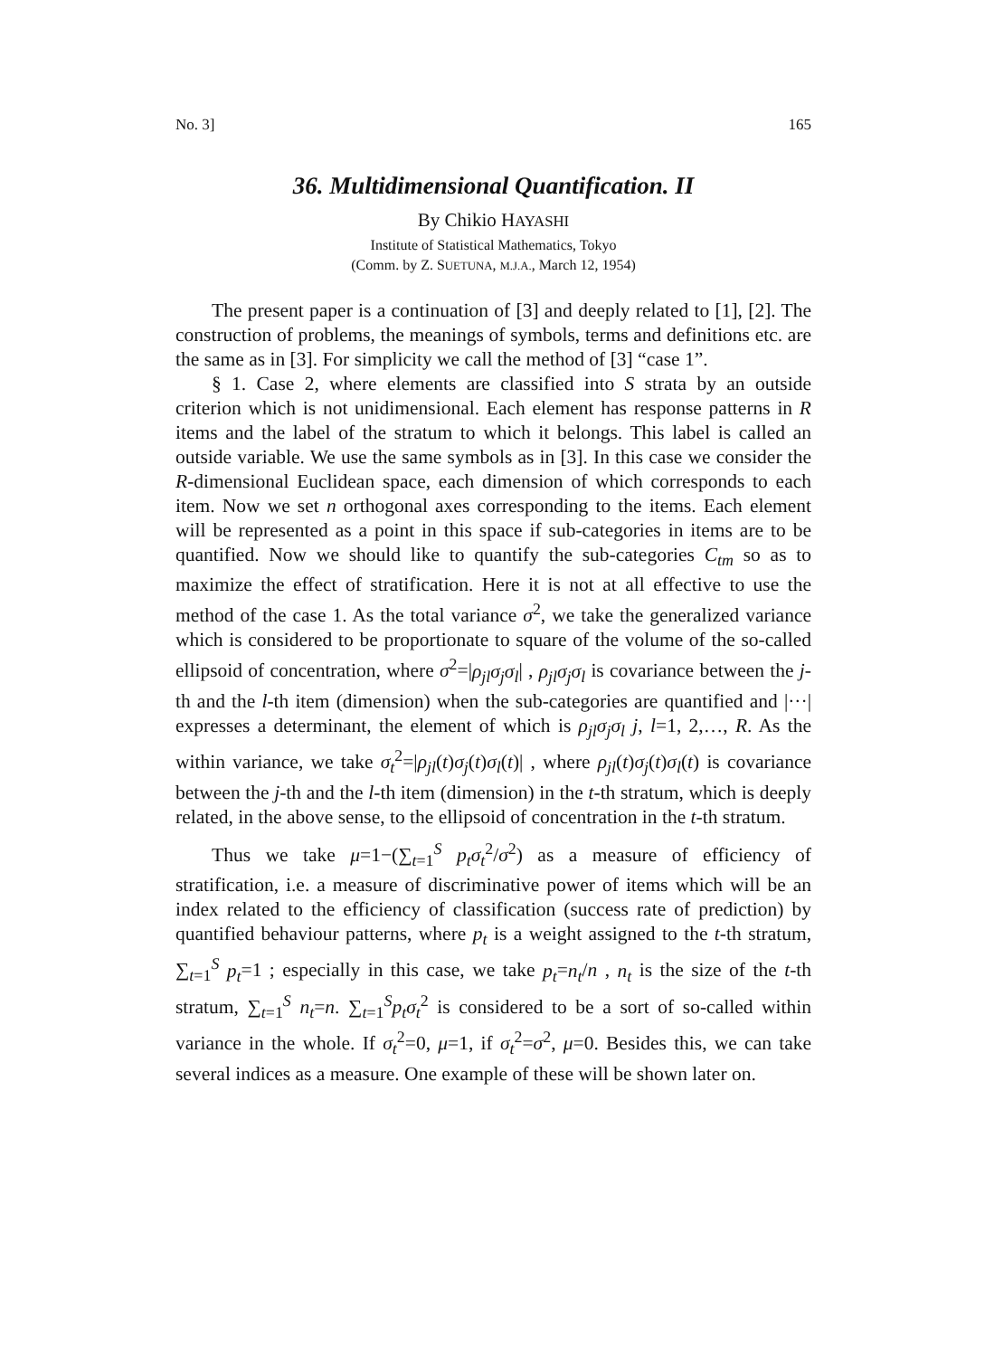No. 3] 165
36. Multidimensional Quantification. II
By Chikio HAYASHI
Institute of Statistical Mathematics, Tokyo
(Comm. by Z. SUETUNA, M.J.A., March 12, 1954)
The present paper is a continuation of [3] and deeply related to [1], [2]. The construction of problems, the meanings of symbols, terms and definitions etc. are the same as in [3]. For simplicity we call the method of [3] “case 1”.
§ 1. Case 2, where elements are classified into S strata by an outside criterion which is not unidimensional. Each element has response patterns in R items and the label of the stratum to which it belongs. This label is called an outside variable. We use the same symbols as in [3]. In this case we consider the R-dimensional Euclidean space, each dimension of which corresponds to each item. Now we set n orthogonal axes corresponding to the items. Each element will be represented as a point in this space if sub-categories in items are to be quantified. Now we should like to quantify the sub-categories C<sub>tm</sub> so as to maximize the effect of stratification. Here it is not at all effective to use the method of the case 1. As the total variance σ<sup>2</sup>, we take the generalized variance which is considered to be proportionate to square of the volume of the so-called ellipsoid of concentration, where σ<sup>2</sup>=|ρ<sub>jl</sub>σ<sub>j</sub>σ<sub>l</sub>| , ρ<sub>jl</sub>σ<sub>j</sub>σ<sub>l</sub> is covariance between the j-th and the l-th item (dimension) when the sub-categories are quantified and |···| expresses a determinant, the element of which is ρ<sub>jl</sub>σ<sub>j</sub>σ<sub>l</sub> j, l=1, 2,…, R. As the within variance, we take σ<sub>t</sub><sup>2</sup>=|ρ<sub>jl</sub>(t)σ<sub>j</sub>(t)σ<sub>l</sub>(t)| , where ρ<sub>jl</sub>(t)σ<sub>j</sub>(t)σ<sub>l</sub>(t) is covariance between the j-th and the l-th item (dimension) in the t-th stratum, which is deeply related, in the above sense, to the ellipsoid of concentration in the t-th stratum.
Thus we take μ=1−(∑<sub>t=1</sub><sup>S</sup> p<sub>t</sub>σ<sub>t</sub><sup>2</sup>/σ<sup>2</sup>) as a measure of efficiency of stratification, i.e. a measure of discriminative power of items which will be an index related to the efficiency of classification (success rate of prediction) by quantified behaviour patterns, where p<sub>t</sub> is a weight assigned to the t-th stratum, ∑<sub>t=1</sub><sup>S</sup> p<sub>t</sub>=1 ; especially in this case, we take p<sub>t</sub>=n<sub>t</sub>/n , n<sub>t</sub> is the size of the t-th stratum, ∑<sub>t=1</sub><sup>S</sup> n<sub>t</sub>=n. ∑<sub>t=1</sub><sup>S</sup>p<sub>t</sub>σ<sub>t</sub><sup>2</sup> is considered to be a sort of so-called within variance in the whole. If σ<sub>t</sub><sup>2</sup>=0, μ=1, if σ<sub>t</sub><sup>2</sup>=σ<sup>2</sup>, μ=0. Besides this, we can take several indices as a measure. One example of these will be shown later on.